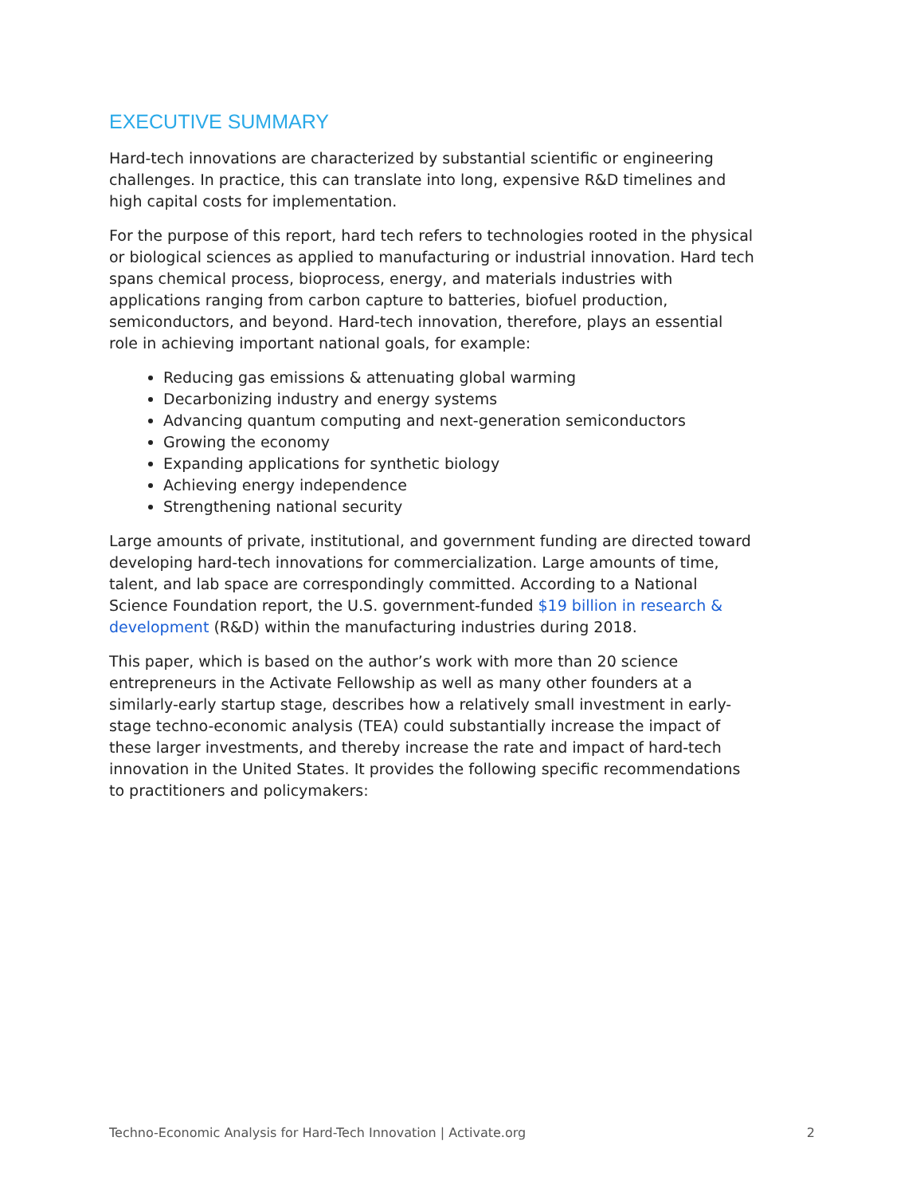EXECUTIVE SUMMARY
Hard-tech innovations are characterized by substantial scientific or engineering challenges. In practice, this can translate into long, expensive R&D timelines and high capital costs for implementation.
For the purpose of this report, hard tech refers to technologies rooted in the physical or biological sciences as applied to manufacturing or industrial innovation. Hard tech spans chemical process, bioprocess, energy, and materials industries with applications ranging from carbon capture to batteries, biofuel production, semiconductors, and beyond. Hard-tech innovation, therefore, plays an essential role in achieving important national goals, for example:
Reducing gas emissions & attenuating global warming
Decarbonizing industry and energy systems
Advancing quantum computing and next-generation semiconductors
Growing the economy
Expanding applications for synthetic biology
Achieving energy independence
Strengthening national security
Large amounts of private, institutional, and government funding are directed toward developing hard-tech innovations for commercialization. Large amounts of time, talent, and lab space are correspondingly committed. According to a National Science Foundation report, the U.S. government-funded $19 billion in research & development (R&D) within the manufacturing industries during 2018.
This paper, which is based on the author’s work with more than 20 science entrepreneurs in the Activate Fellowship as well as many other founders at a similarly-early startup stage, describes how a relatively small investment in early-stage techno-economic analysis (TEA) could substantially increase the impact of these larger investments, and thereby increase the rate and impact of hard-tech innovation in the United States. It provides the following specific recommendations to practitioners and policymakers:
Techno-Economic Analysis for Hard-Tech Innovation | Activate.org 2